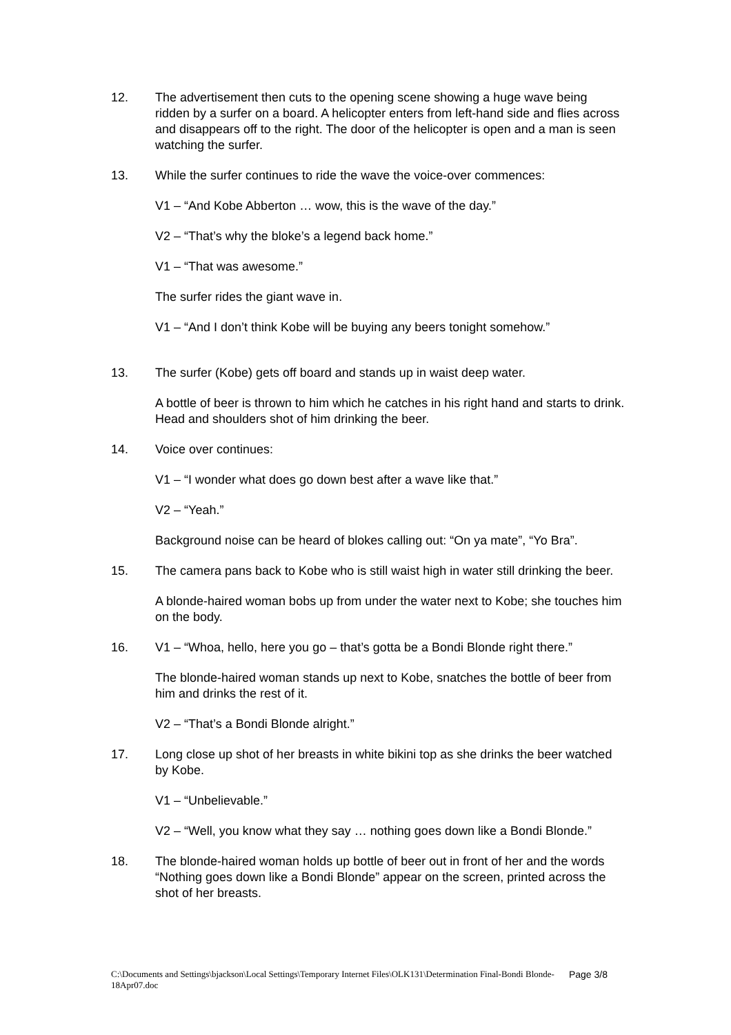12. The advertisement then cuts to the opening scene showing a huge wave being ridden by a surfer on a board. A helicopter enters from left-hand side and flies across and disappears off to the right. The door of the helicopter is open and a man is seen watching the surfer.
13. While the surfer continues to ride the wave the voice-over commences:
V1 – “And Kobe Abberton … wow, this is the wave of the day.”
V2 – “That’s why the bloke’s a legend back home.”
V1 – “That was awesome.”
The surfer rides the giant wave in.
V1 – “And I don’t think Kobe will be buying any beers tonight somehow.”
13. The surfer (Kobe) gets off board and stands up in waist deep water.
A bottle of beer is thrown to him which he catches in his right hand and starts to drink. Head and shoulders shot of him drinking the beer.
14. Voice over continues:
V1 – “I wonder what does go down best after a wave like that.”
V2 – “Yeah.”
Background noise can be heard of blokes calling out: “On ya mate”, “Yo Bra”.
15. The camera pans back to Kobe who is still waist high in water still drinking the beer.
A blonde-haired woman bobs up from under the water next to Kobe; she touches him on the body.
16. V1 – “Whoa, hello, here you go – that’s gotta be a Bondi Blonde right there.”
The blonde-haired woman stands up next to Kobe, snatches the bottle of beer from him and drinks the rest of it.
V2 – “That’s a Bondi Blonde alright.”
17. Long close up shot of her breasts in white bikini top as she drinks the beer watched by Kobe.
V1 – “Unbelievable.”
V2 – “Well, you know what they say … nothing goes down like a Bondi Blonde.”
18. The blonde-haired woman holds up bottle of beer out in front of her and the words “Nothing goes down like a Bondi Blonde” appear on the screen, printed across the shot of her breasts.
Page 3/8 C:\Documents and Settings\bjackson\Local Settings\Temporary Internet Files\OLK131\Determination Final-Bondi Blonde-18Apr07.doc